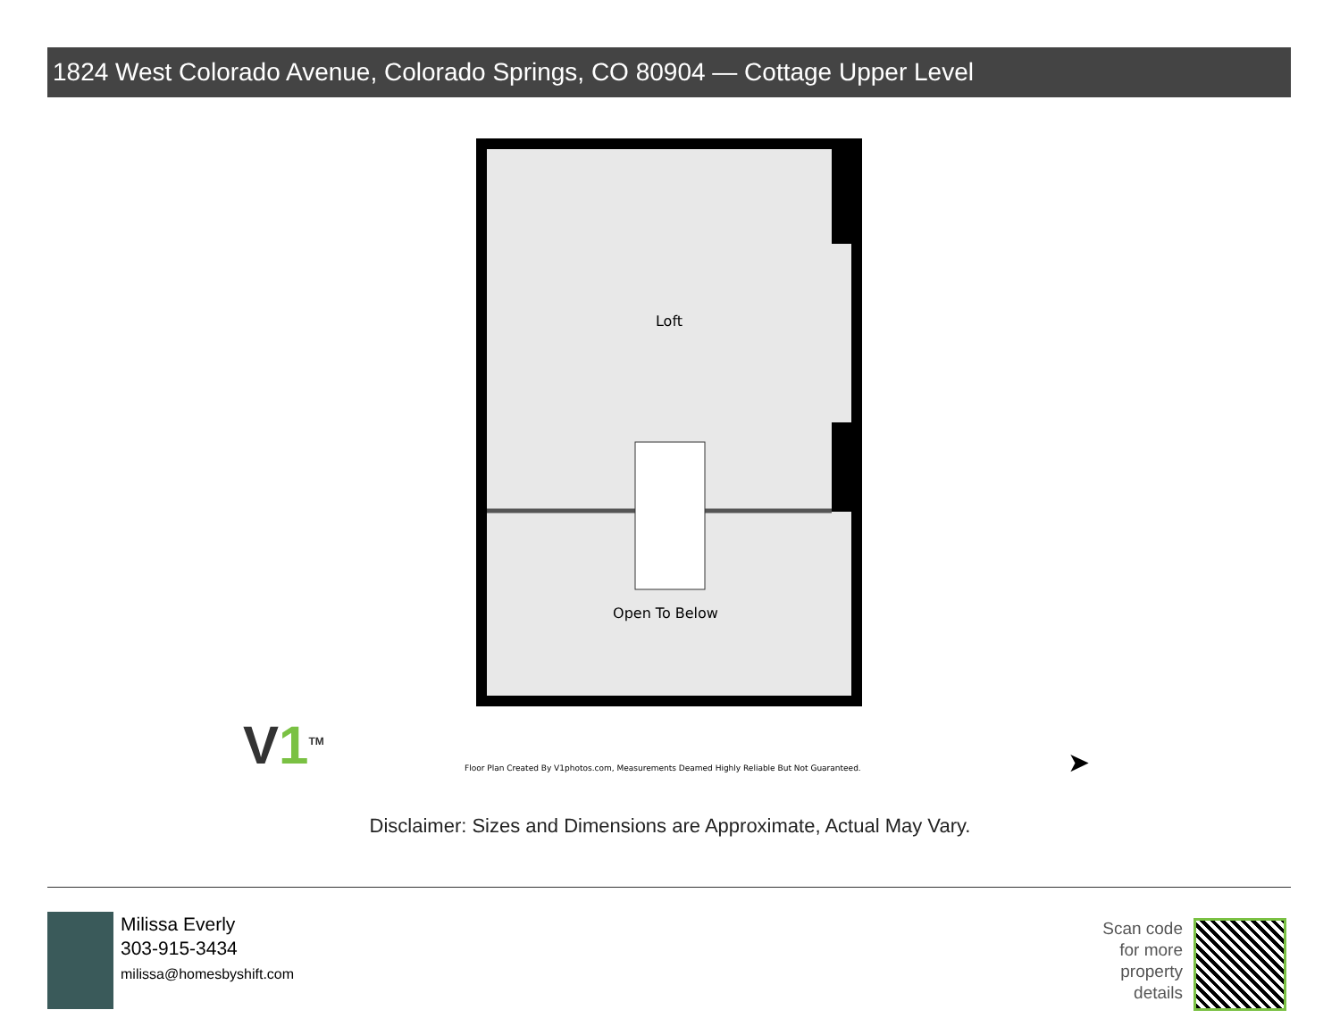1824 West Colorado Avenue, Colorado Springs, CO 80904 — Cottage Upper Level
Loft
Open To Below
V1<sup>TM</sup>
Floor Plan Created By V1photos.com, Measurements Deamed Highly Reliable But Not Guaranteed.
➤
Disclaimer: Sizes and Dimensions are Approximate, Actual May Vary.
Milissa Everly
303-915-3434
milissa@homesbyshift.com
Scan code
for more
property
details